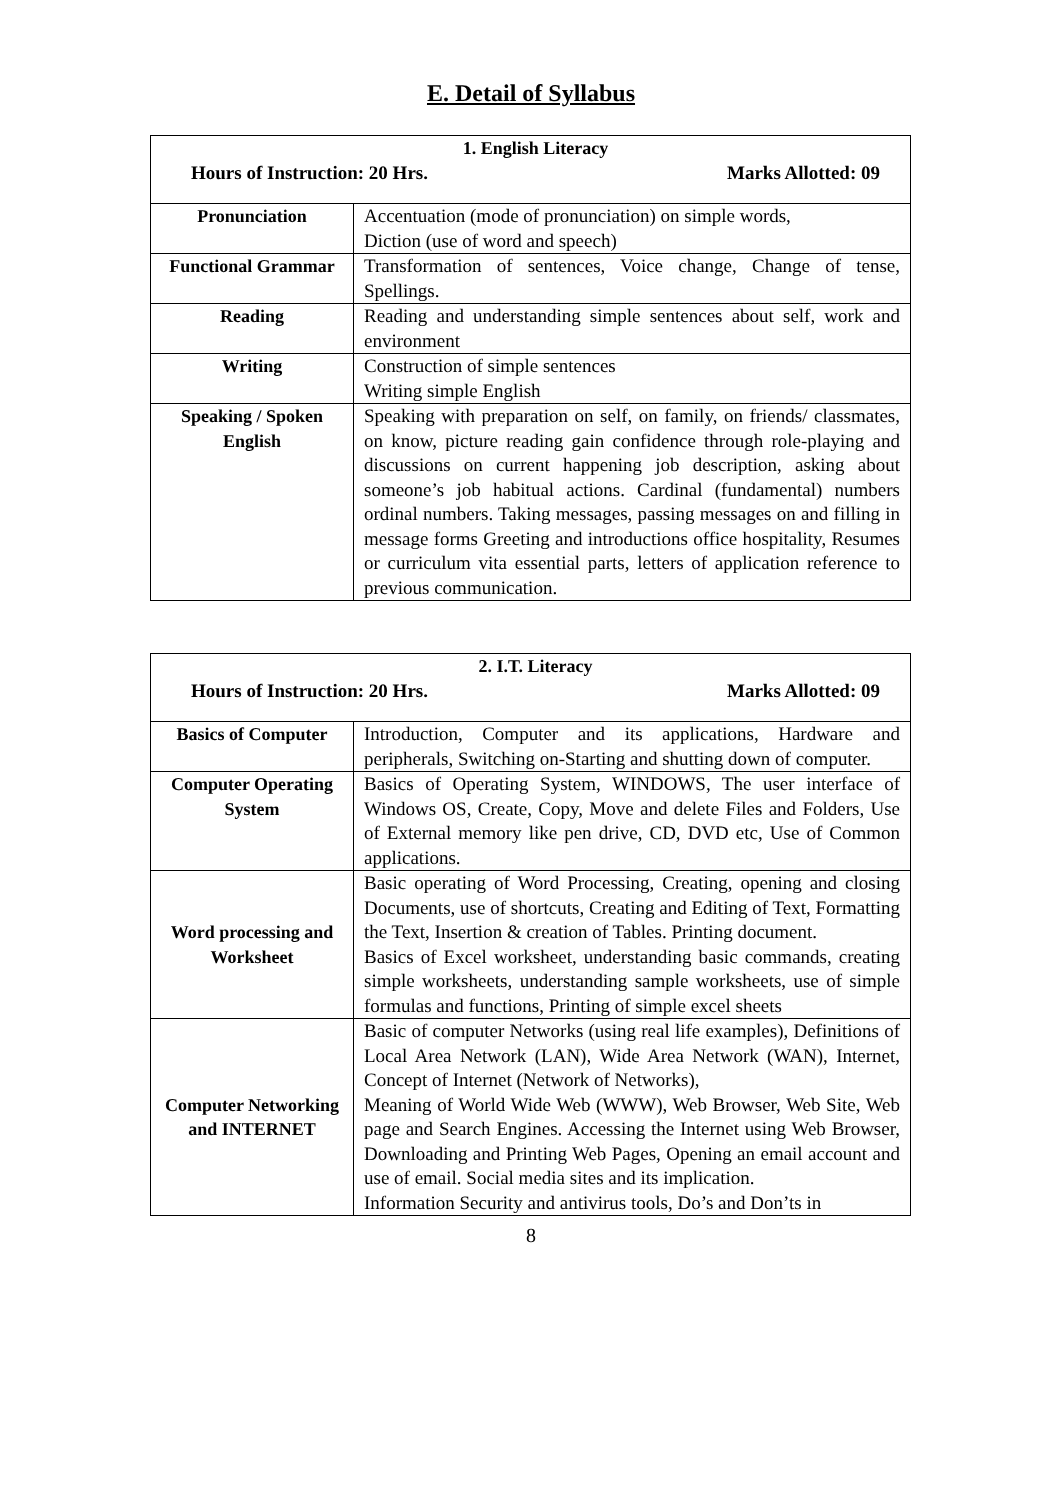E. Detail of Syllabus
| 1. English Literacy Hours of Instruction: 20 Hrs. Marks Allotted: 09 | |
| Pronunciation | Accentuation (mode of pronunciation) on simple words, Diction (use of word and speech) |
| Functional Grammar | Transformation of sentences, Voice change, Change of tense, Spellings. |
| Reading | Reading and understanding simple sentences about self, work and environment |
| Writing | Construction of simple sentences Writing simple English |
| Speaking / Spoken English | Speaking with preparation on self, on family, on friends/ classmates, on know, picture reading gain confidence through role-playing and discussions on current happening job description, asking about someone’s job habitual actions. Cardinal (fundamental) numbers ordinal numbers. Taking messages, passing messages on and filling in message forms Greeting and introductions office hospitality, Resumes or curriculum vita essential parts, letters of application reference to previous communication. |
| 2. I.T. Literacy Hours of Instruction: 20 Hrs. Marks Allotted: 09 | |
| Basics of Computer | Introduction, Computer and its applications, Hardware and peripherals, Switching on-Starting and shutting down of computer. |
| Computer Operating System | Basics of Operating System, WINDOWS, The user interface of Windows OS, Create, Copy, Move and delete Files and Folders, Use of External memory like pen drive, CD, DVD etc, Use of Common applications. |
| Word processing and Worksheet | Basic operating of Word Processing, Creating, opening and closing Documents, use of shortcuts, Creating and Editing of Text, Formatting the Text, Insertion & creation of Tables. Printing document. Basics of Excel worksheet, understanding basic commands, creating simple worksheets, understanding sample worksheets, use of simple formulas and functions, Printing of simple excel sheets |
| Computer Networking and INTERNET | Basic of computer Networks (using real life examples), Definitions of Local Area Network (LAN), Wide Area Network (WAN), Internet, Concept of Internet (Network of Networks), Meaning of World Wide Web (WWW), Web Browser, Web Site, Web page and Search Engines. Accessing the Internet using Web Browser, Downloading and Printing Web Pages, Opening an email account and use of email. Social media sites and its implication. Information Security and antivirus tools, Do’s and Don’ts in |
8